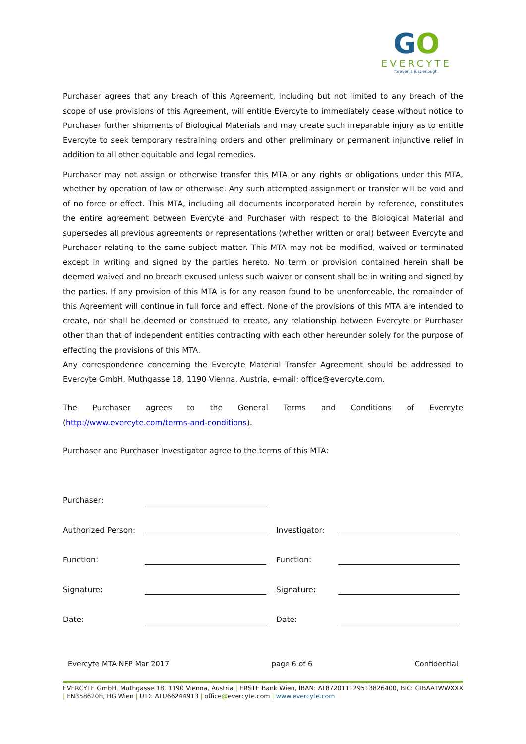GO
EVERCYTE
forever is just enough.
Purchaser agrees that any breach of this Agreement, including but not limited to any breach of the scope of use provisions of this Agreement, will entitle Evercyte to immediately cease without notice to Purchaser further shipments of Biological Materials and may create such irreparable injury as to entitle Evercyte to seek temporary restraining orders and other preliminary or permanent injunctive relief in addition to all other equitable and legal remedies.
Purchaser may not assign or otherwise transfer this MTA or any rights or obligations under this MTA, whether by operation of law or otherwise. Any such attempted assignment or transfer will be void and of no force or effect. This MTA, including all documents incorporated herein by reference, constitutes the entire agreement between Evercyte and Purchaser with respect to the Biological Material and supersedes all previous agreements or representations (whether written or oral) between Evercyte and Purchaser relating to the same subject matter. This MTA may not be modified, waived or terminated except in writing and signed by the parties hereto. No term or provision contained herein shall be deemed waived and no breach excused unless such waiver or consent shall be in writing and signed by the parties. If any provision of this MTA is for any reason found to be unenforceable, the remainder of this Agreement will continue in full force and effect. None of the provisions of this MTA are intended to create, nor shall be deemed or construed to create, any relationship between Evercyte or Purchaser other than that of independent entities contracting with each other hereunder solely for the purpose of effecting the provisions of this MTA.
Any correspondence concerning the Evercyte Material Transfer Agreement should be addressed to Evercyte GmbH, Muthgasse 18, 1190 Vienna, Austria, e-mail: office@evercyte.com.
The Purchaser agrees to the General Terms and Conditions of Evercyte (http://www.evercyte.com/terms-and-conditions).
Purchaser and Purchaser Investigator agree to the terms of this MTA:
Purchaser:
Authorized Person: Investigator:
Function: Function:
Signature: Signature:
Date: Date:
Evercyte MTA NFP Mar 2017 page 6 of 6 Confidential
EVERCYTE GmbH, Muthgasse 18, 1190 Vienna, Austria | ERSTE Bank Wien, IBAN: AT872011129513826400, BIC: GIBAATWWXXX | FN358620h, HG Wien | UID: ATU66244913 | office@evercyte.com | www.evercyte.com